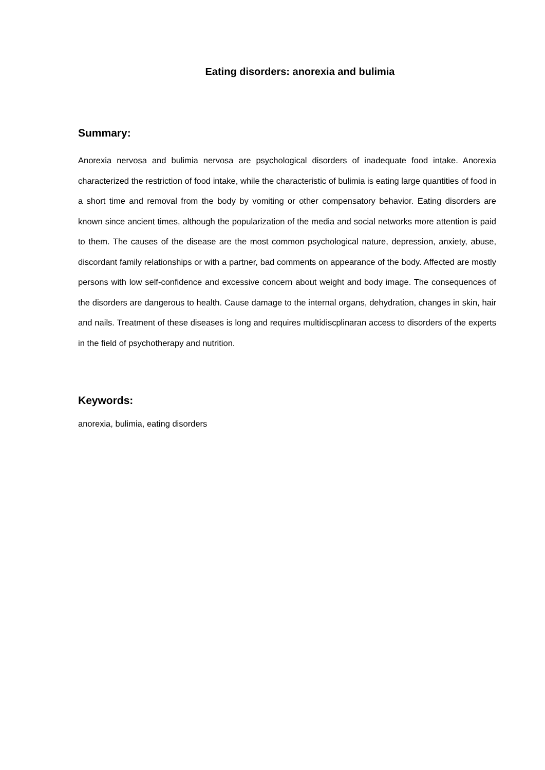Eating disorders: anorexia and bulimia
Summary:
Anorexia nervosa and bulimia nervosa are psychological disorders of inadequate food intake. Anorexia characterized the restriction of food intake, while the characteristic of bulimia is eating large quantities of food in a short time and removal from the body by vomiting or other compensatory behavior. Eating disorders are known since ancient times, although the popularization of the media and social networks more attention is paid to them. The causes of the disease are the most common psychological nature, depression, anxiety, abuse, discordant family relationships or with a partner, bad comments on appearance of the body. Affected are mostly persons with low self-confidence and excessive concern about weight and body image. The consequences of the disorders are dangerous to health. Cause damage to the internal organs, dehydration, changes in skin, hair and nails. Treatment of these diseases is long and requires multidiscplinaran access to disorders of the experts in the field of psychotherapy and nutrition.
Keywords:
anorexia, bulimia, eating disorders